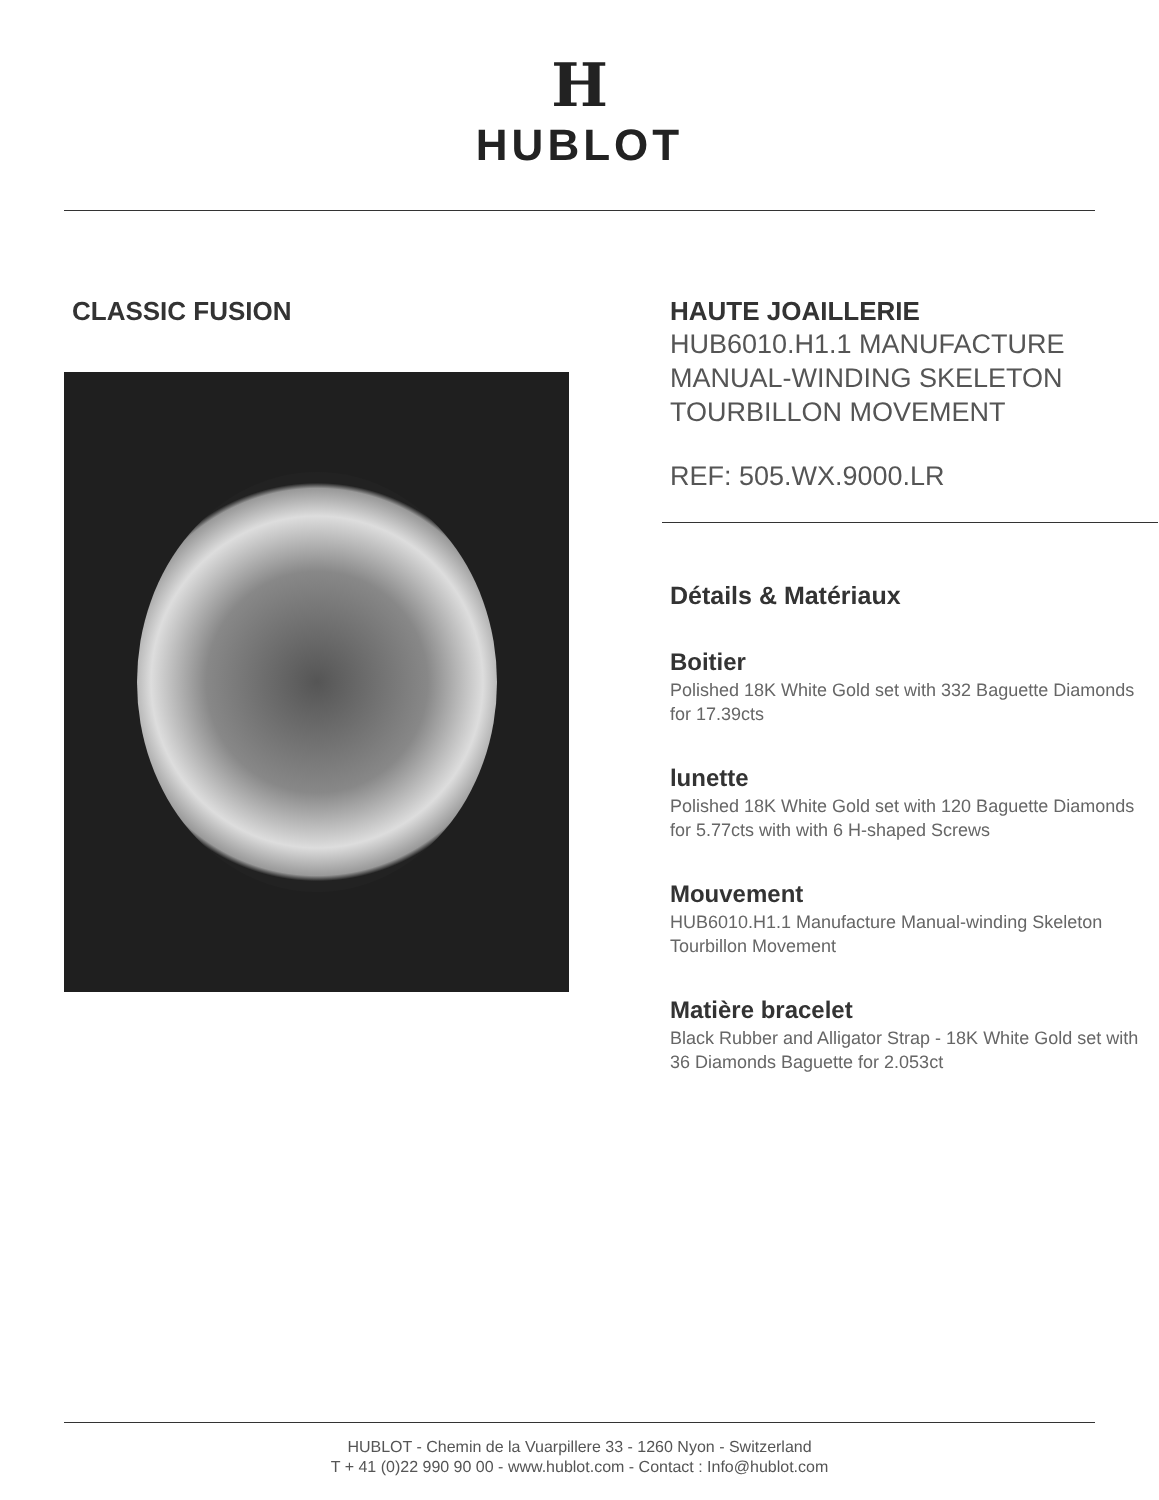H
HUBLOT
CLASSIC FUSION HAUTE JOAILLERIE
HUB6010.H1.1 MANUFACTURE MANUAL-WINDING SKELETON TOURBILLON MOVEMENT
REF: 505.WX.9000.LR
Détails & Matériaux
Boitier
Polished 18K White Gold set with 332 Baguette Diamonds for 17.39cts
lunette
Polished 18K White Gold set with 120 Baguette Diamonds for 5.77cts with with 6 H-shaped Screws
Mouvement
HUB6010.H1.1 Manufacture Manual-winding Skeleton Tourbillon Movement
Matière bracelet
Black Rubber and Alligator Strap - 18K White Gold set with 36 Diamonds Baguette for 2.053ct
HUBLOT - Chemin de la Vuarpillere 33 - 1260 Nyon - Switzerland
T + 41 (0)22 990 90 00 - www.hublot.com - Contact : Info@hublot.com